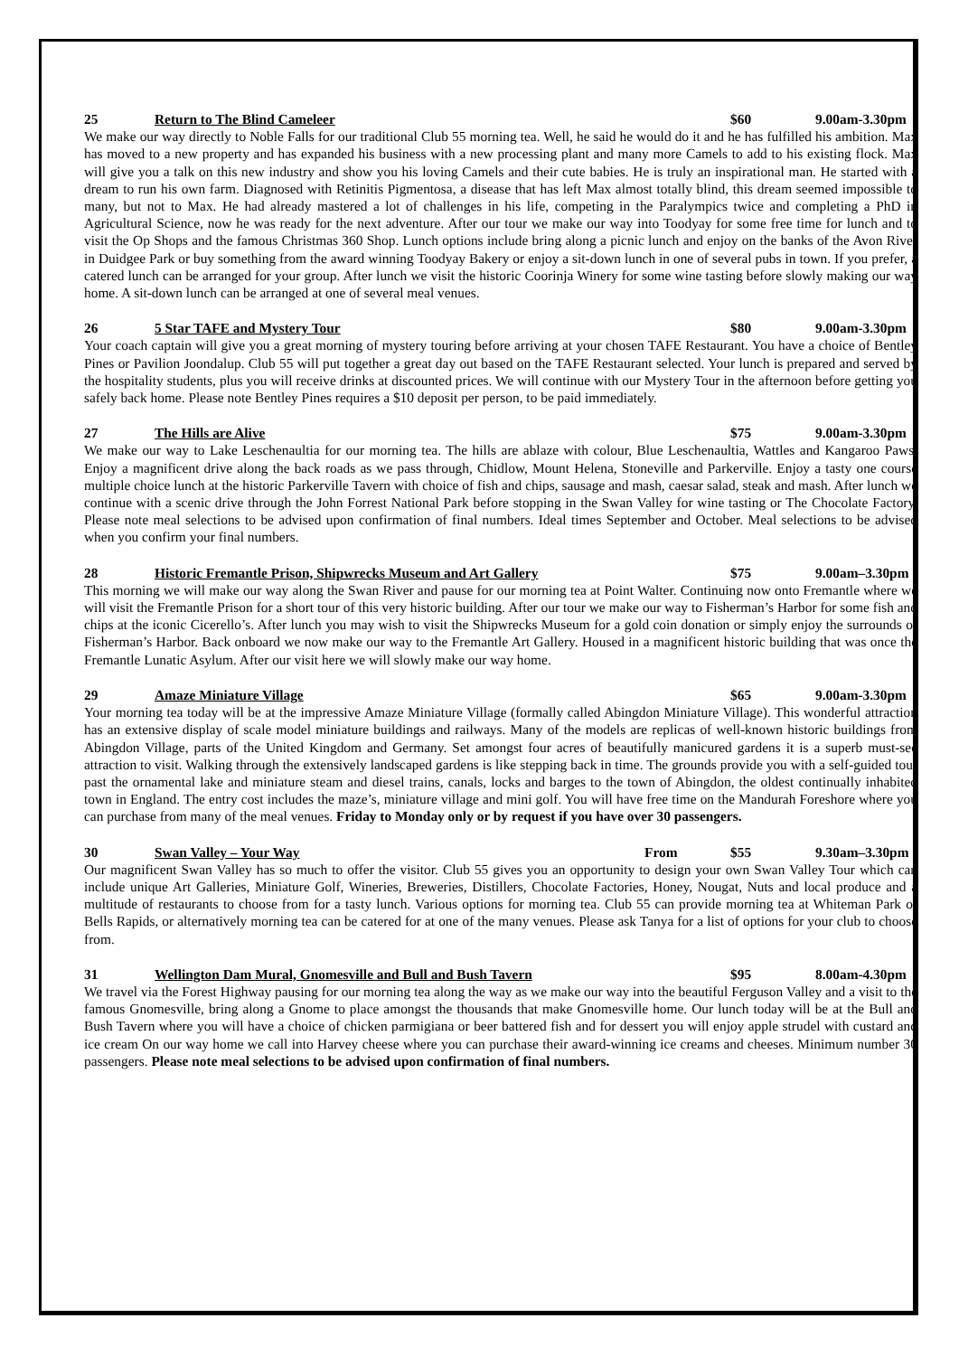25 Return to The Blind Cameleer $60 9.00am-3.30pm
We make our way directly to Noble Falls for our traditional Club 55 morning tea. Well, he said he would do it and he has fulfilled his ambition. Max has moved to a new property and has expanded his business with a new processing plant and many more Camels to add to his existing flock. Max will give you a talk on this new industry and show you his loving Camels and their cute babies. He is truly an inspirational man. He started with a dream to run his own farm. Diagnosed with Retinitis Pigmentosa, a disease that has left Max almost totally blind, this dream seemed impossible to many, but not to Max. He had already mastered a lot of challenges in his life, competing in the Paralympics twice and completing a PhD in Agricultural Science, now he was ready for the next adventure. After our tour we make our way into Toodyay for some free time for lunch and to visit the Op Shops and the famous Christmas 360 Shop. Lunch options include bring along a picnic lunch and enjoy on the banks of the Avon River in Duidgee Park or buy something from the award winning Toodyay Bakery or enjoy a sit-down lunch in one of several pubs in town. If you prefer, a catered lunch can be arranged for your group. After lunch we visit the historic Coorinja Winery for some wine tasting before slowly making our way home. A sit-down lunch can be arranged at one of several meal venues.
26 5 Star TAFE and Mystery Tour $80 9.00am-3.30pm
Your coach captain will give you a great morning of mystery touring before arriving at your chosen TAFE Restaurant. You have a choice of Bentley Pines or Pavilion Joondalup. Club 55 will put together a great day out based on the TAFE Restaurant selected. Your lunch is prepared and served by the hospitality students, plus you will receive drinks at discounted prices. We will continue with our Mystery Tour in the afternoon before getting you safely back home. Please note Bentley Pines requires a $10 deposit per person, to be paid immediately.
27 The Hills are Alive $75 9.00am-3.30pm
We make our way to Lake Leschenaultia for our morning tea. The hills are ablaze with colour, Blue Leschenaultia, Wattles and Kangaroo Paws. Enjoy a magnificent drive along the back roads as we pass through, Chidlow, Mount Helena, Stoneville and Parkerville. Enjoy a tasty one course multiple choice lunch at the historic Parkerville Tavern with choice of fish and chips, sausage and mash, caesar salad, steak and mash. After lunch we continue with a scenic drive through the John Forrest National Park before stopping in the Swan Valley for wine tasting or The Chocolate Factory. Please note meal selections to be advised upon confirmation of final numbers. Ideal times September and October. Meal selections to be advised when you confirm your final numbers.
28 Historic Fremantle Prison, Shipwrecks Museum and Art Gallery $75 9.00am–3.30pm
This morning we will make our way along the Swan River and pause for our morning tea at Point Walter. Continuing now onto Fremantle where we will visit the Fremantle Prison for a short tour of this very historic building. After our tour we make our way to Fisherman’s Harbor for some fish and chips at the iconic Cicerello’s. After lunch you may wish to visit the Shipwrecks Museum for a gold coin donation or simply enjoy the surrounds of Fisherman’s Harbor. Back onboard we now make our way to the Fremantle Art Gallery. Housed in a magnificent historic building that was once the Fremantle Lunatic Asylum. After our visit here we will slowly make our way home.
29 Amaze Miniature Village $65 9.00am-3.30pm
Your morning tea today will be at the impressive Amaze Miniature Village (formally called Abingdon Miniature Village). This wonderful attraction has an extensive display of scale model miniature buildings and railways. Many of the models are replicas of well-known historic buildings from Abingdon Village, parts of the United Kingdom and Germany. Set amongst four acres of beautifully manicured gardens it is a superb must-see attraction to visit. Walking through the extensively landscaped gardens is like stepping back in time. The grounds provide you with a self-guided tour past the ornamental lake and miniature steam and diesel trains, canals, locks and barges to the town of Abingdon, the oldest continually inhabited town in England. The entry cost includes the maze’s, miniature village and mini golf. You will have free time on the Mandurah Foreshore where you can purchase from many of the meal venues. Friday to Monday only or by request if you have over 30 passengers.
30 Swan Valley – Your Way From $55 9.30am–3.30pm
Our magnificent Swan Valley has so much to offer the visitor. Club 55 gives you an opportunity to design your own Swan Valley Tour which can include unique Art Galleries, Miniature Golf, Wineries, Breweries, Distillers, Chocolate Factories, Honey, Nougat, Nuts and local produce and a multitude of restaurants to choose from for a tasty lunch. Various options for morning tea. Club 55 can provide morning tea at Whiteman Park or Bells Rapids, or alternatively morning tea can be catered for at one of the many venues. Please ask Tanya for a list of options for your club to choose from.
31 Wellington Dam Mural, Gnomesville and Bull and Bush Tavern $95 8.00am-4.30pm
We travel via the Forest Highway pausing for our morning tea along the way as we make our way into the beautiful Ferguson Valley and a visit to the famous Gnomesville, bring along a Gnome to place amongst the thousands that make Gnomesville home. Our lunch today will be at the Bull and Bush Tavern where you will have a choice of chicken parmigiana or beer battered fish and for dessert you will enjoy apple strudel with custard and ice cream On our way home we call into Harvey cheese where you can purchase their award-winning ice creams and cheeses. Minimum number 30 passengers. Please note meal selections to be advised upon confirmation of final numbers.